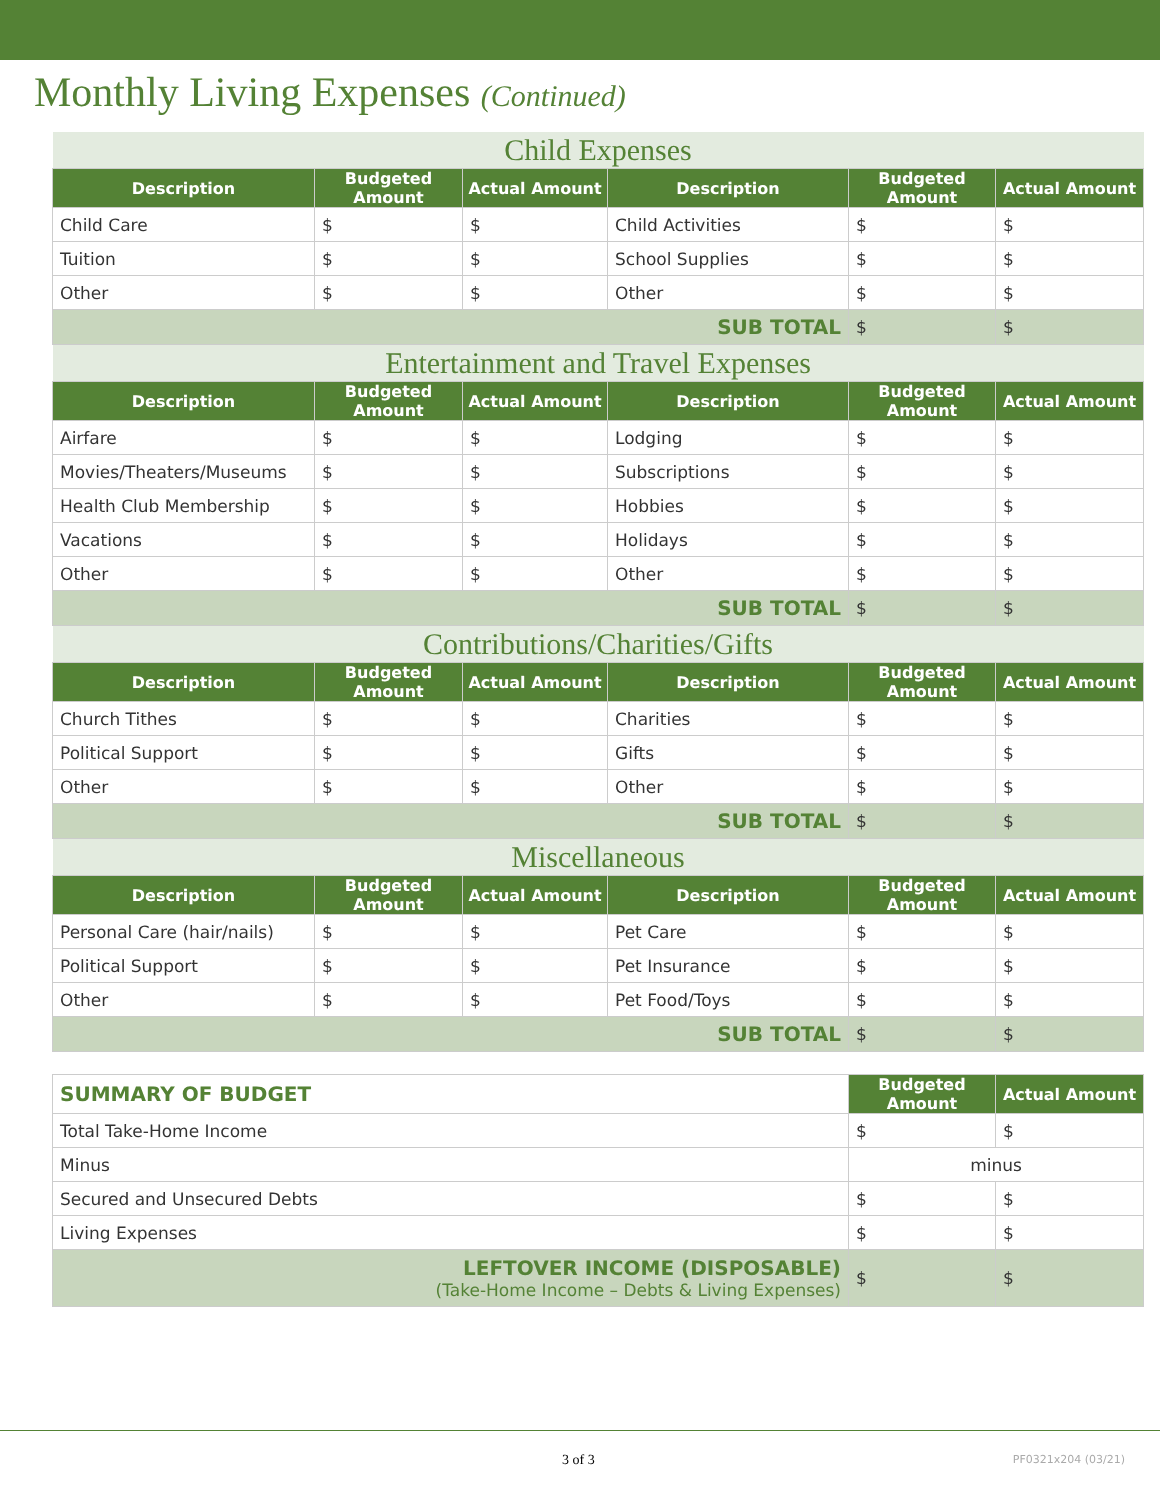Monthly Living Expenses (Continued)
| Child Expenses | | | | | |
| Description | Budgeted Amount | Actual Amount | Description | Budgeted Amount | Actual Amount |
| Child Care | $ | $ | Child Activities | $ | $ |
| Tuition | $ | $ | School Supplies | $ | $ |
| Other | $ | $ | Other | $ | $ |
| SUB TOTAL | | | | $ | $ |
| Entertainment and Travel Expenses | | | | | |
| Description | Budgeted Amount | Actual Amount | Description | Budgeted Amount | Actual Amount |
| Airfare | $ | $ | Lodging | $ | $ |
| Movies/Theaters/Museums | $ | $ | Subscriptions | $ | $ |
| Health Club Membership | $ | $ | Hobbies | $ | $ |
| Vacations | $ | $ | Holidays | $ | $ |
| Other | $ | $ | Other | $ | $ |
| SUB TOTAL | | | | $ | $ |
| Contributions/Charities/Gifts | | | | | |
| Description | Budgeted Amount | Actual Amount | Description | Budgeted Amount | Actual Amount |
| Church Tithes | $ | $ | Charities | $ | $ |
| Political Support | $ | $ | Gifts | $ | $ |
| Other | $ | $ | Other | $ | $ |
| SUB TOTAL | | | | $ | $ |
| Miscellaneous | | | | | |
| Description | Budgeted Amount | Actual Amount | Description | Budgeted Amount | Actual Amount |
| Personal Care (hair/nails) | $ | $ | Pet Care | $ | $ |
| Political Support | $ | $ | Pet Insurance | $ | $ |
| Other | $ | $ | Pet Food/Toys | $ | $ |
| SUB TOTAL | | | | $ | $ |
| SUMMARY OF BUDGET | Budgeted Amount | Actual Amount |
| Total Take-Home Income | $ | $ |
| Minus | minus | |
| Secured and Unsecured Debts | $ | $ |
| Living Expenses | $ | $ |
| LEFTOVER INCOME (DISPOSABLE) (Take-Home Income – Debts & Living Expenses) | $ | $ |
3 of 3 PF0321x204 (03/21)